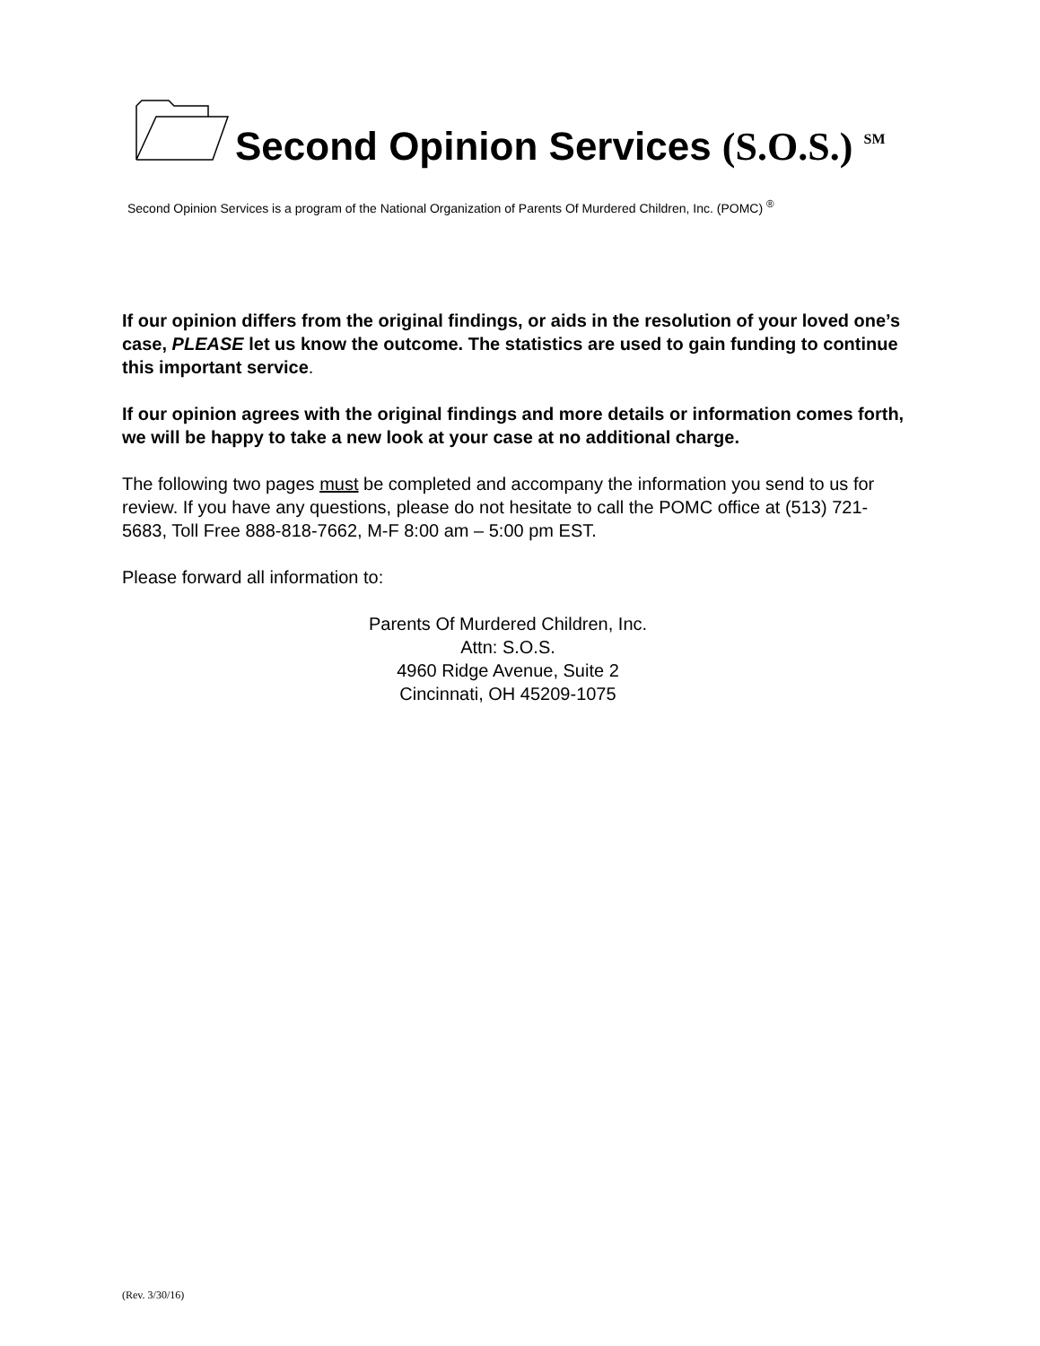Second Opinion Services (S.O.S.) <sup>SM</sup>
Second Opinion Services is a program of the National Organization of Parents Of Murdered Children, Inc. (POMC) <sup>®</sup>
If our opinion differs from the original findings, or aids in the resolution of your loved one’s case, PLEASE let us know the outcome. The statistics are used to gain funding to continue this important service.
If our opinion agrees with the original findings and more details or information comes forth, we will be happy to take a new look at your case at no additional charge.
The following two pages must be completed and accompany the information you send to us for review. If you have any questions, please do not hesitate to call the POMC office at (513) 721-5683, Toll Free 888-818-7662, M-F 8:00 am – 5:00 pm EST.
Please forward all information to:
Parents Of Murdered Children, Inc.
Attn: S.O.S.
4960 Ridge Avenue, Suite 2
Cincinnati, OH 45209-1075
(Rev. 3/30/16)